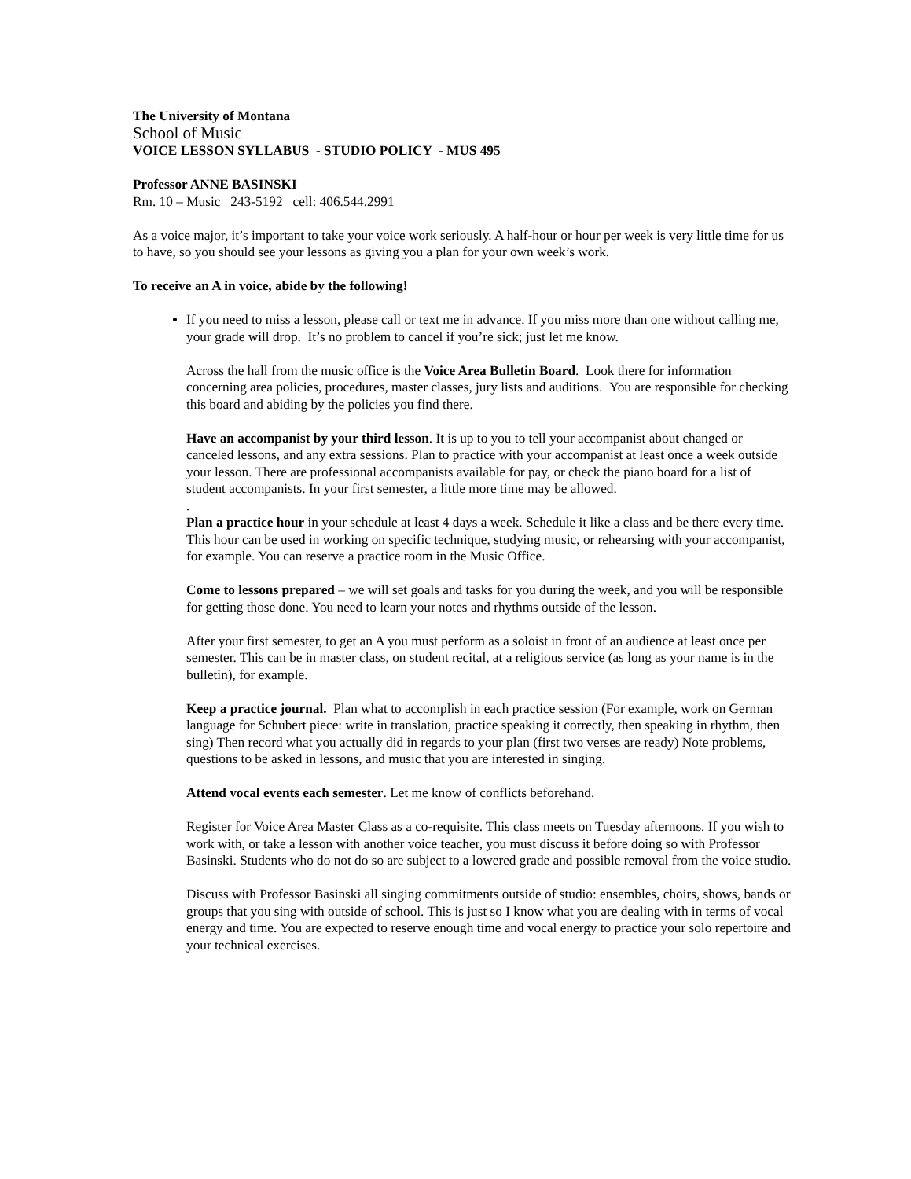The University of Montana
School of Music
VOICE LESSON SYLLABUS - STUDIO POLICY - MUS 495
Professor ANNE BASINSKI
Rm. 10 – Music 243-5192 cell: 406.544.2991
As a voice major, it’s important to take your voice work seriously. A half-hour or hour per week is very little time for us to have, so you should see your lessons as giving you a plan for your own week’s work.
To receive an A in voice, abide by the following!
If you need to miss a lesson, please call or text me in advance. If you miss more than one without calling me, your grade will drop. It’s no problem to cancel if you’re sick; just let me know.
Across the hall from the music office is the Voice Area Bulletin Board. Look there for information concerning area policies, procedures, master classes, jury lists and auditions. You are responsible for checking this board and abiding by the policies you find there.
Have an accompanist by your third lesson. It is up to you to tell your accompanist about changed or canceled lessons, and any extra sessions. Plan to practice with your accompanist at least once a week outside your lesson. There are professional accompanists available for pay, or check the piano board for a list of student accompanists. In your first semester, a little more time may be allowed.
.
Plan a practice hour in your schedule at least 4 days a week. Schedule it like a class and be there every time. This hour can be used in working on specific technique, studying music, or rehearsing with your accompanist, for example. You can reserve a practice room in the Music Office.
Come to lessons prepared – we will set goals and tasks for you during the week, and you will be responsible for getting those done. You need to learn your notes and rhythms outside of the lesson.
After your first semester, to get an A you must perform as a soloist in front of an audience at least once per semester. This can be in master class, on student recital, at a religious service (as long as your name is in the bulletin), for example.
Keep a practice journal. Plan what to accomplish in each practice session (For example, work on German language for Schubert piece: write in translation, practice speaking it correctly, then speaking in rhythm, then sing) Then record what you actually did in regards to your plan (first two verses are ready) Note problems, questions to be asked in lessons, and music that you are interested in singing.
Attend vocal events each semester. Let me know of conflicts beforehand.
Register for Voice Area Master Class as a co-requisite. This class meets on Tuesday afternoons. If you wish to work with, or take a lesson with another voice teacher, you must discuss it before doing so with Professor Basinski. Students who do not do so are subject to a lowered grade and possible removal from the voice studio.
Discuss with Professor Basinski all singing commitments outside of studio: ensembles, choirs, shows, bands or groups that you sing with outside of school. This is just so I know what you are dealing with in terms of vocal energy and time. You are expected to reserve enough time and vocal energy to practice your solo repertoire and your technical exercises.